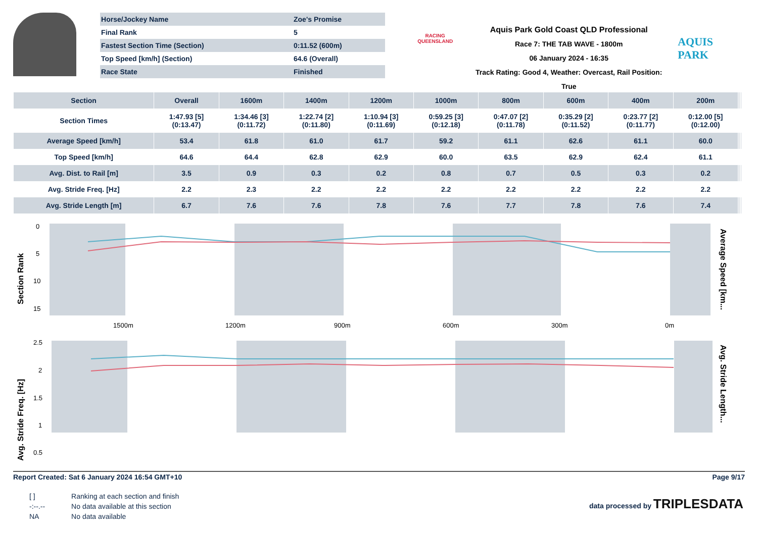| Horse/Jockey Name | Zoe's Promise |
| Final Rank | 5 |
| Fastest Section Time (Section) | 0:11.52 (600m) |
| Top Speed [km/h] (Section) | 64.6 (Overall) |
| Race State | Finished |
RACING
QUEENSLAND
Aquis Park Gold Coast QLD Professional
Race 7: THE TAB WAVE - 1800m
06 January 2024 - 16:35
Track Rating: Good 4, Weather: Overcast, Rail Position: True
AQUIS PARK
| Section | Overall | 1600m | 1400m | 1200m | 1000m | 800m | 600m | 400m | 200m | | | | |
| --- | --- | --- | --- | --- | --- | --- | --- | --- | --- | --- | --- | --- | --- |
| Section Times | 1:47.93 [5] (0:13.47) | 1:34.46 [3] (0:11.72) | 1:22.74 [2] (0:11.80) | 1:10.94 [3] (0:11.69) | 0:59.25 [3] (0:12.18) | 0:47.07 [2] (0:11.78) | 0:35.29 [2] (0:11.52) | 0:23.77 [2] (0:11.77) | 0:12.00 [5] (0:12.00) | | | | |
| Average Speed [km/h] | 53.4 | 61.8 | 61.0 | 61.7 | 59.2 | 61.1 | 62.6 | 61.1 | 60.0 | | | | |
| Top Speed [km/h] | 64.6 | 64.4 | 62.8 | 62.9 | 60.0 | 63.5 | 62.9 | 62.4 | 61.1 | | | | |
| Avg. Dist. to Rail [m] | 3.5 | 0.9 | 0.3 | 0.2 | 0.8 | 0.7 | 0.5 | 0.3 | 0.2 | | | | |
| Avg. Stride Freq. [Hz] | 2.2 | 2.3 | 2.2 | 2.2 | 2.2 | 2.2 | 2.2 | 2.2 | 2.2 | | | | |
| Avg. Stride Length [m] | 6.7 | 7.6 | 7.6 | 7.8 | 7.6 | 7.7 | 7.8 | 7.6 | 7.4 | | | | |
0
5
10
15
1500m
1200m
900m
600m
300m
0m
Section Rank
Average Speed [km...
2.5
2
1.5
1
0.5
Avg. Stride Freq. [Hz]
Avg. Stride Length...
Report Created: Sat 6 January 2024 16:54 GMT+10 Page 9/17
| [ ] | Ranking at each section and finish |
| -:--.-- | No data available at this section |
| NA | No data available |
data processed by TRIPLESDATA